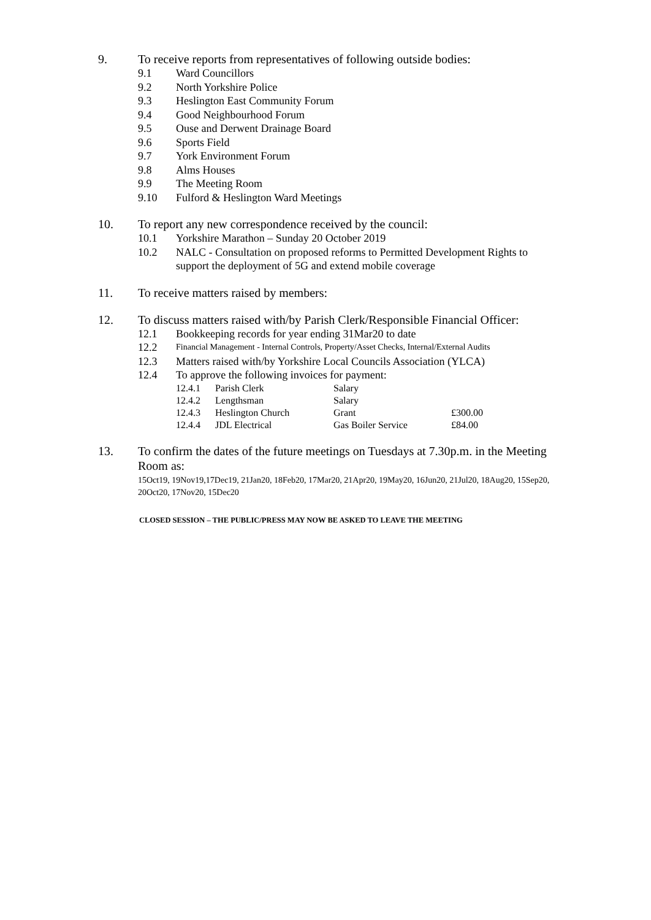9. To receive reports from representatives of following outside bodies:
9.1 Ward Councillors
9.2 North Yorkshire Police
9.3 Heslington East Community Forum
9.4 Good Neighbourhood Forum
9.5 Ouse and Derwent Drainage Board
9.6 Sports Field
9.7 York Environment Forum
9.8 Alms Houses
9.9 The Meeting Room
9.10 Fulford & Heslington Ward Meetings
10. To report any new correspondence received by the council:
10.1 Yorkshire Marathon – Sunday 20 October 2019
10.2 NALC - Consultation on proposed reforms to Permitted Development Rights to support the deployment of 5G and extend mobile coverage
11. To receive matters raised by members:
12. To discuss matters raised with/by Parish Clerk/Responsible Financial Officer:
12.1 Bookkeeping records for year ending 31Mar20 to date
12.2 Financial Management - Internal Controls, Property/Asset Checks, Internal/External Audits
12.3 Matters raised with/by Yorkshire Local Councils Association (YLCA)
12.4 To approve the following invoices for payment:
| 12.4.1 | Parish Clerk | Salary | |
| 12.4.2 | Lengthsman | Salary | |
| 12.4.3 | Heslington Church | Grant | £300.00 |
| 12.4.4 | JDL Electrical | Gas Boiler Service | £84.00 |
13. To confirm the dates of the future meetings on Tuesdays at 7.30p.m. in the Meeting Room as:
15Oct19, 19Nov19,17Dec19, 21Jan20, 18Feb20, 17Mar20, 21Apr20, 19May20, 16Jun20, 21Jul20, 18Aug20, 15Sep20, 20Oct20, 17Nov20, 15Dec20
CLOSED SESSION – THE PUBLIC/PRESS MAY NOW BE ASKED TO LEAVE THE MEETING